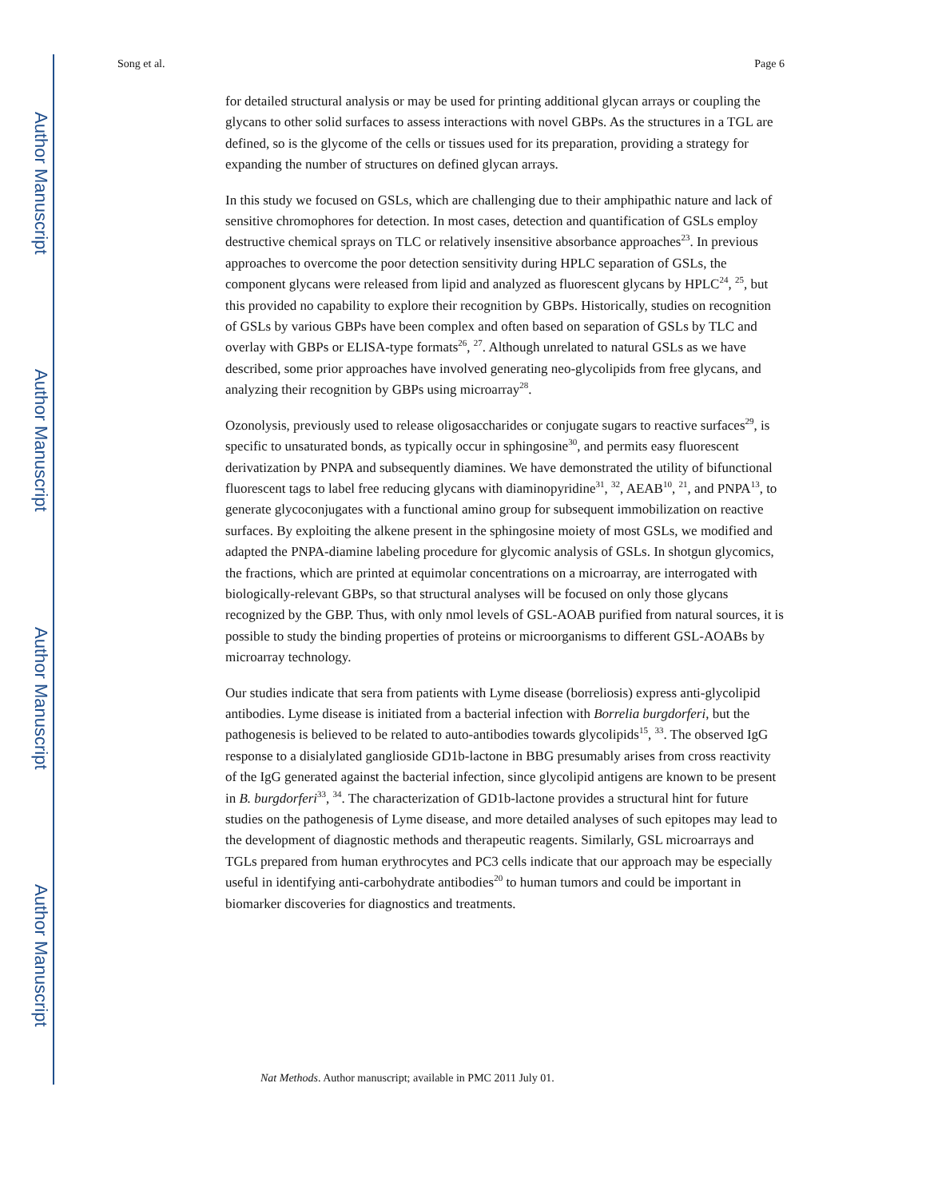Author Manuscript
Author Manuscript
Author Manuscript
Author Manuscript
Song et al. Page 6
for detailed structural analysis or may be used for printing additional glycan arrays or coupling the glycans to other solid surfaces to assess interactions with novel GBPs. As the structures in a TGL are defined, so is the glycome of the cells or tissues used for its preparation, providing a strategy for expanding the number of structures on defined glycan arrays.
In this study we focused on GSLs, which are challenging due to their amphipathic nature and lack of sensitive chromophores for detection. In most cases, detection and quantification of GSLs employ destructive chemical sprays on TLC or relatively insensitive absorbance approaches<sup>23</sup>. In previous approaches to overcome the poor detection sensitivity during HPLC separation of GSLs, the component glycans were released from lipid and analyzed as fluorescent glycans by HPLC<sup>24</sup>, <sup>25</sup>, but this provided no capability to explore their recognition by GBPs. Historically, studies on recognition of GSLs by various GBPs have been complex and often based on separation of GSLs by TLC and overlay with GBPs or ELISA-type formats<sup>26</sup>, <sup>27</sup>. Although unrelated to natural GSLs as we have described, some prior approaches have involved generating neo-glycolipids from free glycans, and analyzing their recognition by GBPs using microarray<sup>28</sup>.
Ozonolysis, previously used to release oligosaccharides or conjugate sugars to reactive surfaces<sup>29</sup>, is specific to unsaturated bonds, as typically occur in sphingosine<sup>30</sup>, and permits easy fluorescent derivatization by PNPA and subsequently diamines. We have demonstrated the utility of bifunctional fluorescent tags to label free reducing glycans with diaminopyridine<sup>31</sup>, <sup>32</sup>, AEAB<sup>10</sup>, <sup>21</sup>, and PNPA<sup>13</sup>, to generate glycoconjugates with a functional amino group for subsequent immobilization on reactive surfaces. By exploiting the alkene present in the sphingosine moiety of most GSLs, we modified and adapted the PNPA-diamine labeling procedure for glycomic analysis of GSLs. In shotgun glycomics, the fractions, which are printed at equimolar concentrations on a microarray, are interrogated with biologically-relevant GBPs, so that structural analyses will be focused on only those glycans recognized by the GBP. Thus, with only nmol levels of GSL-AOAB purified from natural sources, it is possible to study the binding properties of proteins or microorganisms to different GSL-AOABs by microarray technology.
Our studies indicate that sera from patients with Lyme disease (borreliosis) express anti-glycolipid antibodies. Lyme disease is initiated from a bacterial infection with Borrelia burgdorferi, but the pathogenesis is believed to be related to auto-antibodies towards glycolipids<sup>15</sup>, <sup>33</sup>. The observed IgG response to a disialylated ganglioside GD1b-lactone in BBG presumably arises from cross reactivity of the IgG generated against the bacterial infection, since glycolipid antigens are known to be present in B. burgdorferi<sup>33</sup>, <sup>34</sup>. The characterization of GD1b-lactone provides a structural hint for future studies on the pathogenesis of Lyme disease, and more detailed analyses of such epitopes may lead to the development of diagnostic methods and therapeutic reagents. Similarly, GSL microarrays and TGLs prepared from human erythrocytes and PC3 cells indicate that our approach may be especially useful in identifying anti-carbohydrate antibodies<sup>20</sup> to human tumors and could be important in biomarker discoveries for diagnostics and treatments.
Nat Methods. Author manuscript; available in PMC 2011 July 01.